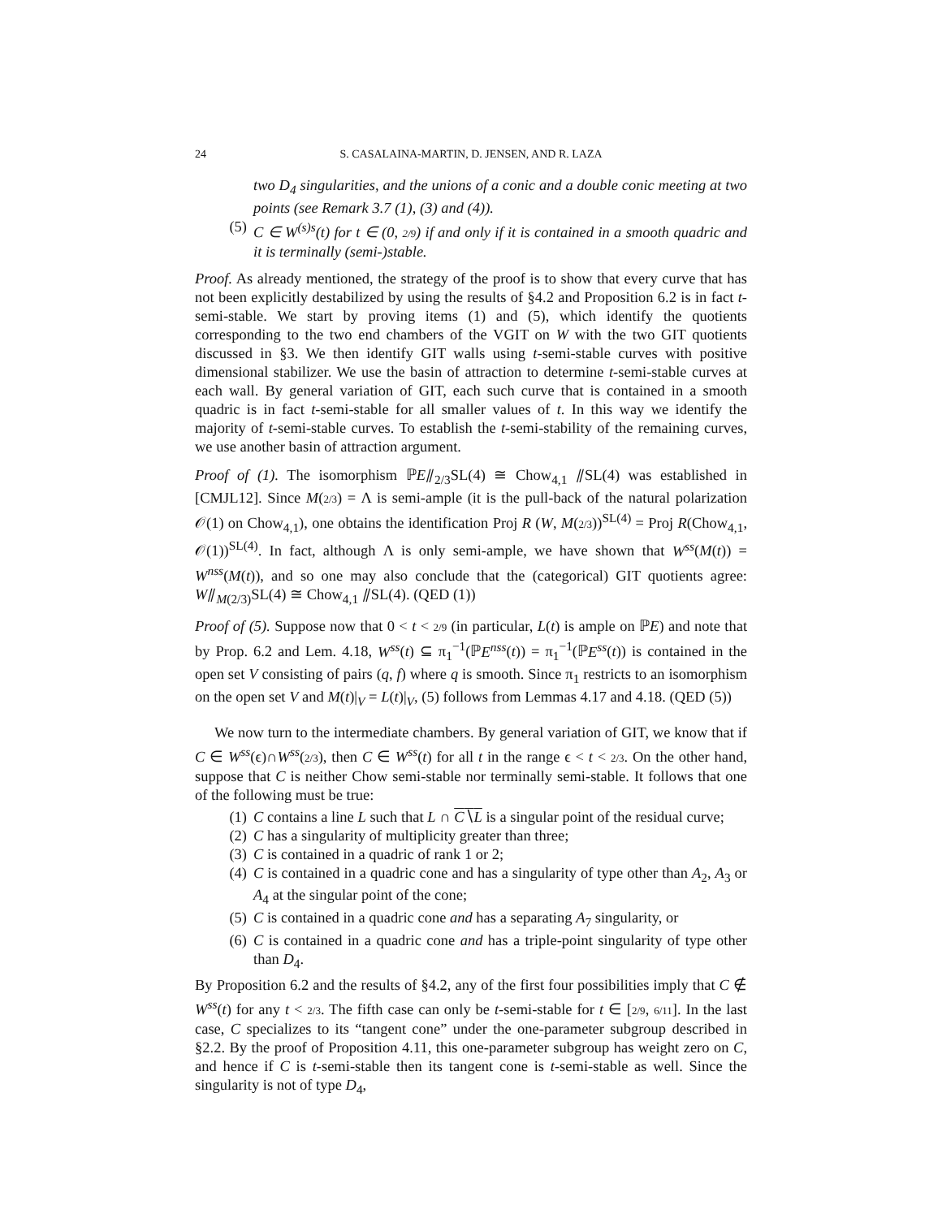24 S. CASALAINA-MARTIN, D. JENSEN, AND R. LAZA
two D<sub>4</sub> singularities, and the unions of a conic and a double conic meeting at two points (see Remark 3.7 (1), (3) and (4)).
(5) C ∈ W<sup>(s)s</sup>(t) for t ∈ (0, 2/9) if and only if it is contained in a smooth quadric and it is terminally (semi-)stable.
Proof. As already mentioned, the strategy of the proof is to show that every curve that has not been explicitly destabilized by using the results of §4.2 and Proposition 6.2 is in fact t-semi-stable. We start by proving items (1) and (5), which identify the quotients corresponding to the two end chambers of the VGIT on W with the two GIT quotients discussed in §3. We then identify GIT walls using t-semi-stable curves with positive dimensional stabilizer. We use the basin of attraction to determine t-semi-stable curves at each wall. By general variation of GIT, each such curve that is contained in a smooth quadric is in fact t-semi-stable for all smaller values of t. In this way we identify the majority of t-semi-stable curves. To establish the t-semi-stability of the remaining curves, we use another basin of attraction argument.
Proof of (1). The isomorphism ℙE⫽<sub>2/3</sub>SL(4) ≅ Chow<sub>4,1</sub> ⫽SL(4) was established in [CMJL12]. Since M(2/3) = Λ is semi-ample (it is the pull-back of the natural polarization 𝒪(1) on Chow<sub>4,1</sub>), one obtains the identification Proj R (W, M(2/3))<sup>SL(4)</sup> = Proj R(Chow<sub>4,1</sub>, 𝒪(1))<sup>SL(4)</sup>. In fact, although Λ is only semi-ample, we have shown that W<sup>ss</sup>(M(t)) = W<sup>nss</sup>(M(t)), and so one may also conclude that the (categorical) GIT quotients agree: W⫽<sub>M(2/3)</sub>SL(4) ≅ Chow<sub>4,1</sub> ⫽SL(4). (QED (1))
Proof of (5). Suppose now that 0 < t < 2/9 (in particular, L(t) is ample on ℙE) and note that by Prop. 6.2 and Lem. 4.18, W<sup>ss</sup>(t) ⊆ π<sub>1</sub><sup>−1</sup>(ℙE<sup>nss</sup>(t)) = π<sub>1</sub><sup>−1</sup>(ℙE<sup>ss</sup>(t)) is contained in the open set V consisting of pairs (q, f) where q is smooth. Since π<sub>1</sub> restricts to an isomorphism on the open set V and M(t)|<sub>V</sub> = L(t)|<sub>V</sub>, (5) follows from Lemmas 4.17 and 4.18. (QED (5))
We now turn to the intermediate chambers. By general variation of GIT, we know that if C ∈ W<sup>ss</sup>(ϵ)∩W<sup>ss</sup>(2/3), then C ∈ W<sup>ss</sup>(t) for all t in the range ϵ < t < 2/3. On the other hand, suppose that C is neither Chow semi-stable nor terminally semi-stable. It follows that one of the following must be true:
(1) C contains a line L such that L ∩ C∖L is a singular point of the residual curve;
(2) C has a singularity of multiplicity greater than three;
(3) C is contained in a quadric of rank 1 or 2;
(4) C is contained in a quadric cone and has a singularity of type other than A<sub>2</sub>, A<sub>3</sub> or A<sub>4</sub> at the singular point of the cone;
(5) C is contained in a quadric cone and has a separating A<sub>7</sub> singularity, or
(6) C is contained in a quadric cone and has a triple-point singularity of type other than D<sub>4</sub>.
By Proposition 6.2 and the results of §4.2, any of the first four possibilities imply that C ∉ W<sup>ss</sup>(t) for any t < 2/3. The fifth case can only be t-semi-stable for t ∈ [2/9, 6/11]. In the last case, C specializes to its “tangent cone” under the one-parameter subgroup described in §2.2. By the proof of Proposition 4.11, this one-parameter subgroup has weight zero on C, and hence if C is t-semi-stable then its tangent cone is t-semi-stable as well. Since the singularity is not of type D<sub>4</sub>,